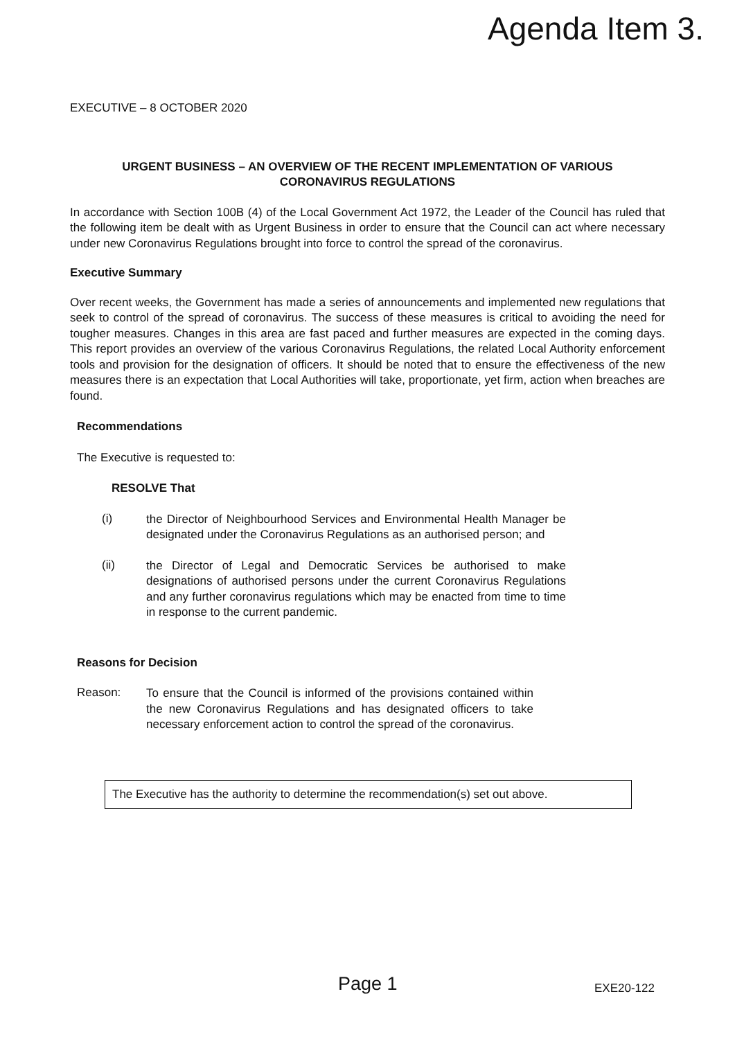Agenda Item 3.
EXECUTIVE – 8 OCTOBER 2020
URGENT BUSINESS – AN OVERVIEW OF THE RECENT IMPLEMENTATION OF VARIOUS
CORONAVIRUS REGULATIONS
In accordance with Section 100B (4) of the Local Government Act 1972, the Leader of the Council has ruled that the following item be dealt with as Urgent Business in order to ensure that the Council can act where necessary under new Coronavirus Regulations brought into force to control the spread of the coronavirus.
Executive Summary
Over recent weeks, the Government has made a series of announcements and implemented new regulations that seek to control of the spread of coronavirus. The success of these measures is critical to avoiding the need for tougher measures. Changes in this area are fast paced and further measures are expected in the coming days. This report provides an overview of the various Coronavirus Regulations, the related Local Authority enforcement tools and provision for the designation of officers. It should be noted that to ensure the effectiveness of the new measures there is an expectation that Local Authorities will take, proportionate, yet firm, action when breaches are found.
Recommendations
The Executive is requested to:
RESOLVE That
(i)
the Director of Neighbourhood Services and Environmental Health Manager be designated under the Coronavirus Regulations as an authorised person; and
(ii)
the Director of Legal and Democratic Services be authorised to make designations of authorised persons under the current Coronavirus Regulations and any further coronavirus regulations which may be enacted from time to time in response to the current pandemic.
Reasons for Decision
Reason:
To ensure that the Council is informed of the provisions contained within the new Coronavirus Regulations and has designated officers to take necessary enforcement action to control the spread of the coronavirus.
The Executive has the authority to determine the recommendation(s) set out above.
Page 1 EXE20-122